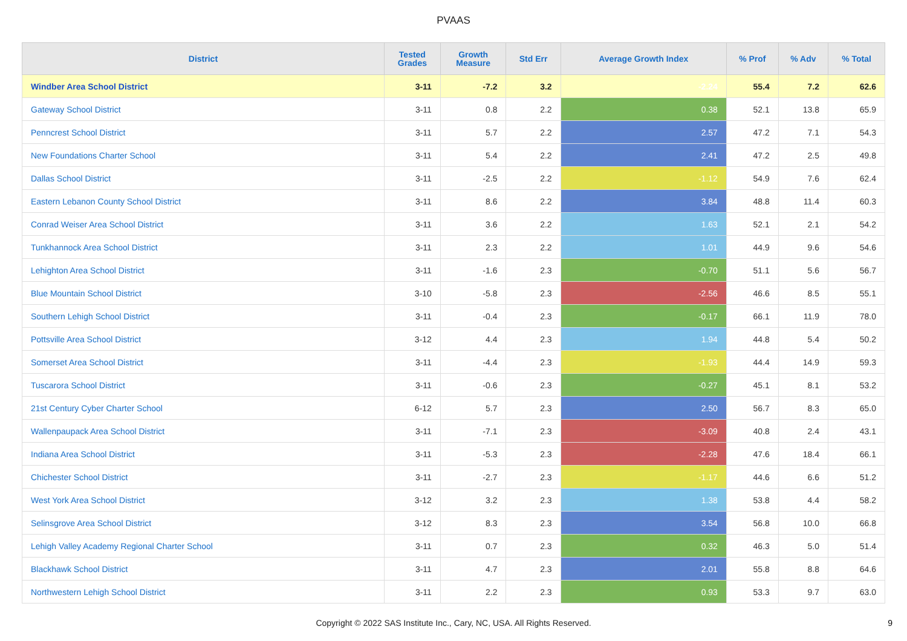PVAAS
| District | Tested Grades | Growth Measure | Std Err | Average Growth Index | % Prof | % Adv | % Total |
| --- | --- | --- | --- | --- | --- | --- | --- |
| Windber Area School District | 3-11 | -7.2 | 3.2 | -2.24 | 55.4 | 7.2 | 62.6 |
| Gateway School District | 3-11 | 0.8 | 2.2 | 0.38 | 52.1 | 13.8 | 65.9 |
| Penncrest School District | 3-11 | 5.7 | 2.2 | 2.57 | 47.2 | 7.1 | 54.3 |
| New Foundations Charter School | 3-11 | 5.4 | 2.2 | 2.41 | 47.2 | 2.5 | 49.8 |
| Dallas School District | 3-11 | -2.5 | 2.2 | -1.12 | 54.9 | 7.6 | 62.4 |
| Eastern Lebanon County School District | 3-11 | 8.6 | 2.2 | 3.84 | 48.8 | 11.4 | 60.3 |
| Conrad Weiser Area School District | 3-11 | 3.6 | 2.2 | 1.63 | 52.1 | 2.1 | 54.2 |
| Tunkhannock Area School District | 3-11 | 2.3 | 2.2 | 1.01 | 44.9 | 9.6 | 54.6 |
| Lehighton Area School District | 3-11 | -1.6 | 2.3 | -0.70 | 51.1 | 5.6 | 56.7 |
| Blue Mountain School District | 3-10 | -5.8 | 2.3 | -2.56 | 46.6 | 8.5 | 55.1 |
| Southern Lehigh School District | 3-11 | -0.4 | 2.3 | -0.17 | 66.1 | 11.9 | 78.0 |
| Pottsville Area School District | 3-12 | 4.4 | 2.3 | 1.94 | 44.8 | 5.4 | 50.2 |
| Somerset Area School District | 3-11 | -4.4 | 2.3 | -1.93 | 44.4 | 14.9 | 59.3 |
| Tuscarora School District | 3-11 | -0.6 | 2.3 | -0.27 | 45.1 | 8.1 | 53.2 |
| 21st Century Cyber Charter School | 6-12 | 5.7 | 2.3 | 2.50 | 56.7 | 8.3 | 65.0 |
| Wallenpaupack Area School District | 3-11 | -7.1 | 2.3 | -3.09 | 40.8 | 2.4 | 43.1 |
| Indiana Area School District | 3-11 | -5.3 | 2.3 | -2.28 | 47.6 | 18.4 | 66.1 |
| Chichester School District | 3-11 | -2.7 | 2.3 | -1.17 | 44.6 | 6.6 | 51.2 |
| West York Area School District | 3-12 | 3.2 | 2.3 | 1.38 | 53.8 | 4.4 | 58.2 |
| Selinsgrove Area School District | 3-12 | 8.3 | 2.3 | 3.54 | 56.8 | 10.0 | 66.8 |
| Lehigh Valley Academy Regional Charter School | 3-11 | 0.7 | 2.3 | 0.32 | 46.3 | 5.0 | 51.4 |
| Blackhawk School District | 3-11 | 4.7 | 2.3 | 2.01 | 55.8 | 8.8 | 64.6 |
| Northwestern Lehigh School District | 3-11 | 2.2 | 2.3 | 0.93 | 53.3 | 9.7 | 63.0 |
Copyright © 2022 SAS Institute Inc., Cary, NC, USA. All Rights Reserved. 9